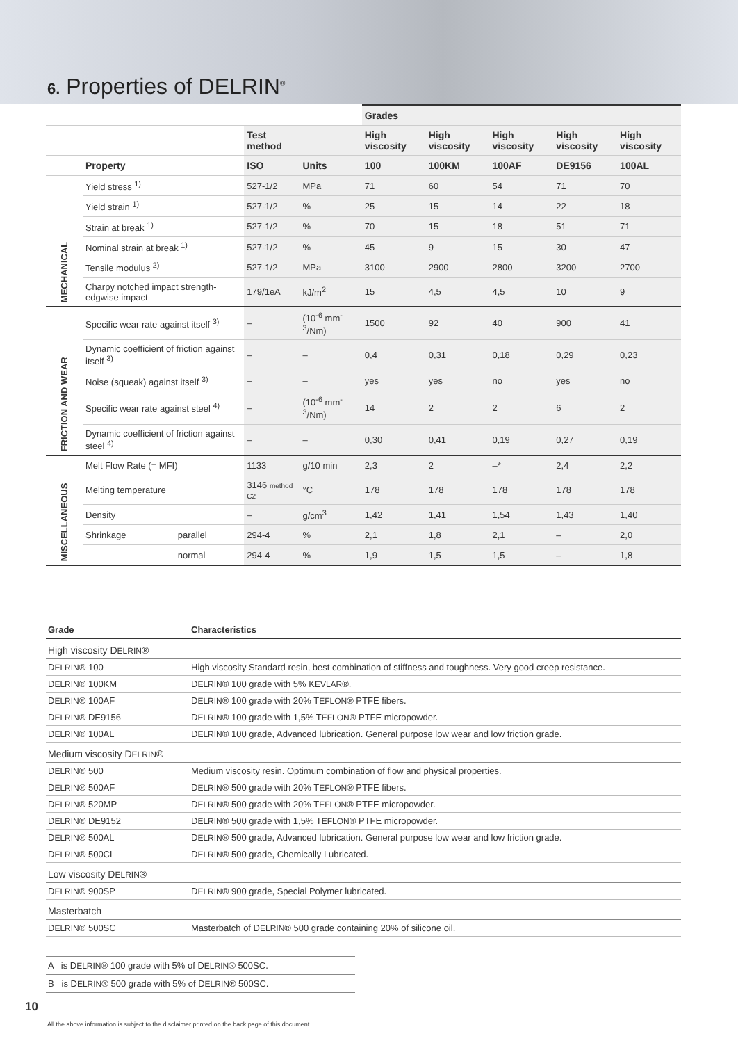6. Properties of DELRIN<sup>®</sup>
| | | | | | Grades | | | | |
| --- | --- | --- | --- | --- | --- | --- | --- | --- | --- |
| | | | Test method | | High viscosity | High viscosity | High viscosity | High viscosity | High viscosity |
| | Property | | ISO | Units | 100 | 100KM | 100AF | DE9156 | 100AL |
| MECHANICAL | Yield stress <sup>1)</sup> | | 527-1/2 | MPa | 71 | 60 | 54 | 71 | 70 |
| | Yield strain <sup>1)</sup> | | 527-1/2 | % | 25 | 15 | 14 | 22 | 18 |
| | Strain at break <sup>1)</sup> | | 527-1/2 | % | 70 | 15 | 18 | 51 | 71 |
| | Nominal strain at break <sup>1)</sup> | | 527-1/2 | % | 45 | 9 | 15 | 30 | 47 |
| | Tensile modulus <sup>2)</sup> | | 527-1/2 | MPa | 3100 | 2900 | 2800 | 3200 | 2700 |
| | Charpy notched impact strength-edgwise impact | | 179/1eA | kJ/m<sup>2</sup> | 15 | 4,5 | 4,5 | 10 | 9 |
| FRICTION AND WEAR | Specific wear rate against itself <sup>3)</sup> | | – | (10<sup>-6</sup> mm<sup>-3</sup>/Nm) | 1500 | 92 | 40 | 900 | 41 |
| | Dynamic coefficient of friction against itself <sup>3)</sup> | | – | – | 0,4 | 0,31 | 0,18 | 0,29 | 0,23 |
| | Noise (squeak) against itself <sup>3)</sup> | | – | – | yes | yes | no | yes | no |
| | Specific wear rate against steel <sup>4)</sup> | | – | (10<sup>-6</sup> mm<sup>-3</sup>/Nm) | 14 | 2 | 2 | 6 | 2 |
| | Dynamic coefficient of friction against steel <sup>4)</sup> | | – | – | 0,30 | 0,41 | 0,19 | 0,27 | 0,19 |
| MISCELLANEOUS | Melt Flow Rate (= MFI) | | 1133 | g/10 min | 2,3 | 2 | –* | 2,4 | 2,2 |
| | Melting temperature | | 3146 method C2 | °C | 178 | 178 | 178 | 178 | 178 |
| | Density | | – | g/cm<sup>3</sup> | 1,42 | 1,41 | 1,54 | 1,43 | 1,40 |
| | Shrinkage | parallel | 294-4 | % | 2,1 | 1,8 | 2,1 | – | 2,0 |
| | | normal | 294-4 | % | 1,9 | 1,5 | 1,5 | – | 1,8 |
| Grade | Characteristics |
| --- | --- |
| High viscosity D ELRIN ® | |
| D ELRIN ® 100 | High viscosity Standard resin, best combination of stiffness and toughness. Very good creep resistance. |
| D ELRIN ® 100KM | D ELRIN ® 100 grade with 5% K EVLAR ®. |
| D ELRIN ® 100AF | D ELRIN ® 100 grade with 20% T EFLON ® PTFE fibers. |
| D ELRIN ® DE9156 | D ELRIN ® 100 grade with 1,5% T EFLON ® PTFE micropowder. |
| D ELRIN ® 100AL | D ELRIN ® 100 grade, Advanced lubrication. General purpose low wear and low friction grade. |
| Medium viscosity D ELRIN ® | |
| D ELRIN ® 500 | Medium viscosity resin. Optimum combination of flow and physical properties. |
| D ELRIN ® 500AF | D ELRIN ® 500 grade with 20% T EFLON ® PTFE fibers. |
| D ELRIN ® 520MP | D ELRIN ® 500 grade with 20% T EFLON ® PTFE micropowder. |
| D ELRIN ® DE9152 | D ELRIN ® 500 grade with 1,5% T EFLON ® PTFE micropowder. |
| D ELRIN ® 500AL | D ELRIN ® 500 grade, Advanced lubrication. General purpose low wear and low friction grade. |
| D ELRIN ® 500CL | D ELRIN ® 500 grade, Chemically Lubricated. |
| Low viscosity D ELRIN ® | |
| D ELRIN ® 900SP | D ELRIN ® 900 grade, Special Polymer lubricated. |
| Masterbatch | |
| D ELRIN ® 500SC | Masterbatch of D ELRIN ® 500 grade containing 20% of silicone oil. |
A is DELRIN® 100 grade with 5% of DELRIN® 500SC.
B is DELRIN® 500 grade with 5% of DELRIN® 500SC.
All the above information is subject to the disclaimer printed on the back page of this document.
10